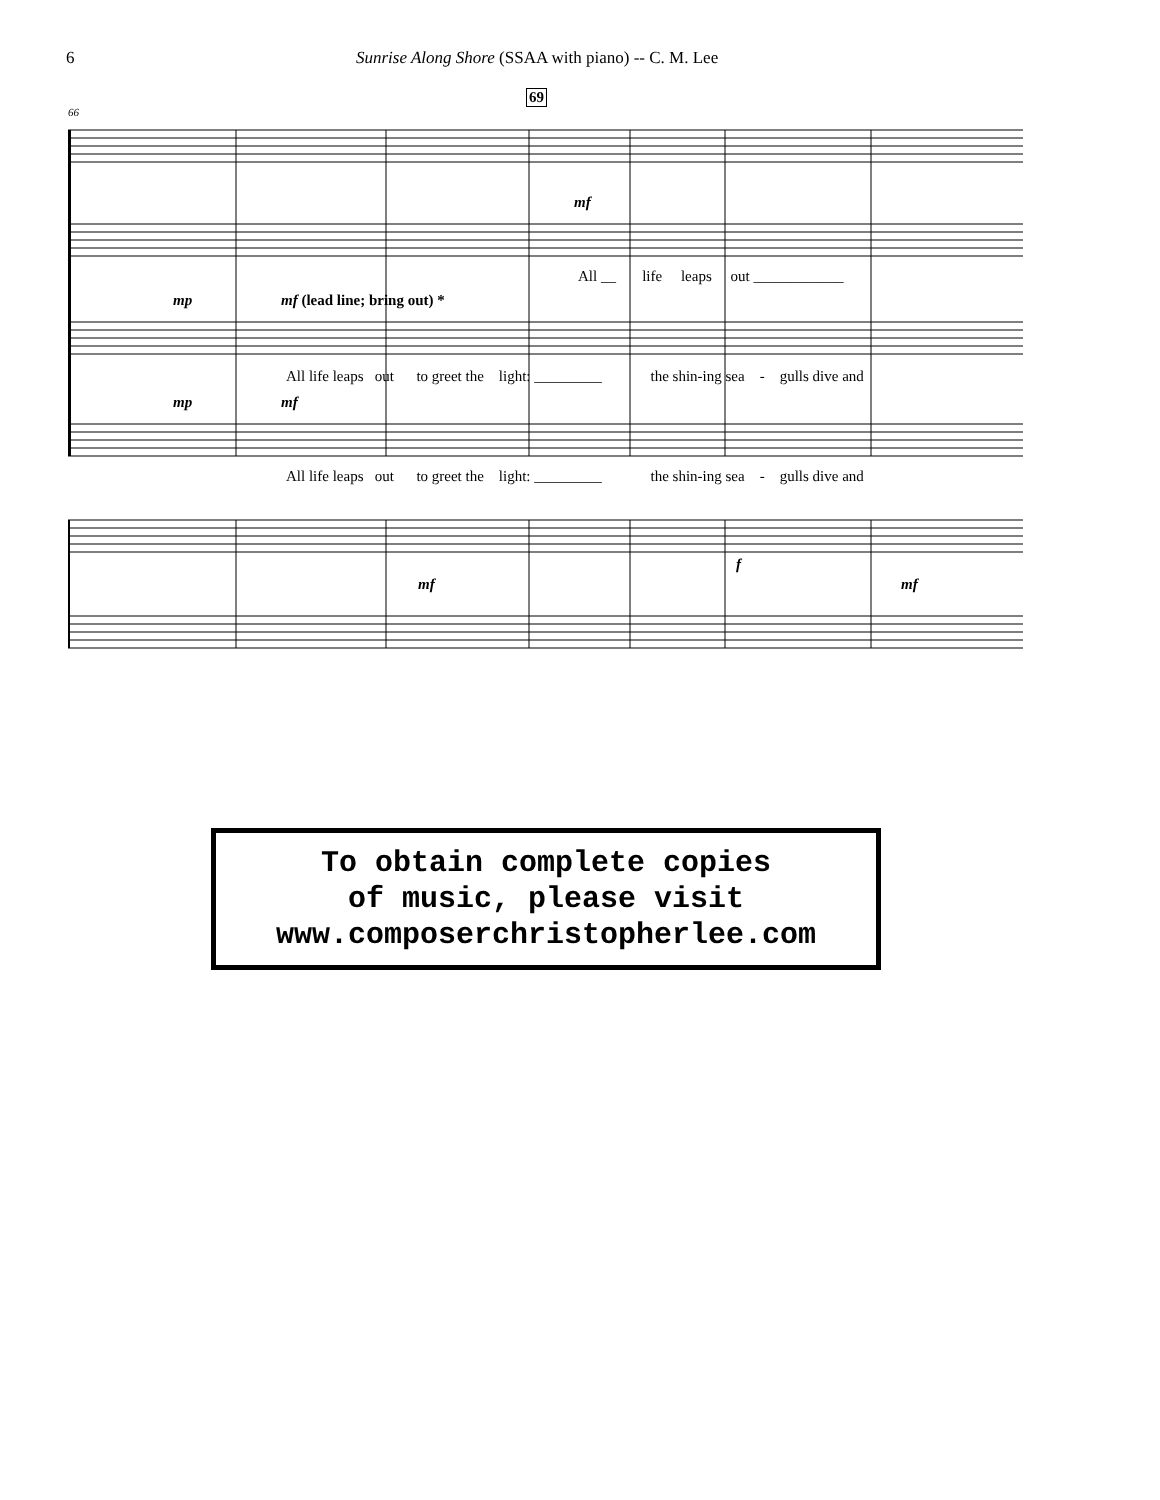6 Sunrise Along Shore (SSAA with piano) -- C. M. Lee
69
66
mf
mp mf (lead line; bring out) *
mp mf
All __ life leaps out ____________
All life leaps out to greet the light: _________ the shin-ing sea - gulls dive and
All life leaps out to greet the light: _________ the shin-ing sea - gulls dive and
mf
f
mf
To obtain complete copies
of music, please visit
www.composerchristopherlee.com